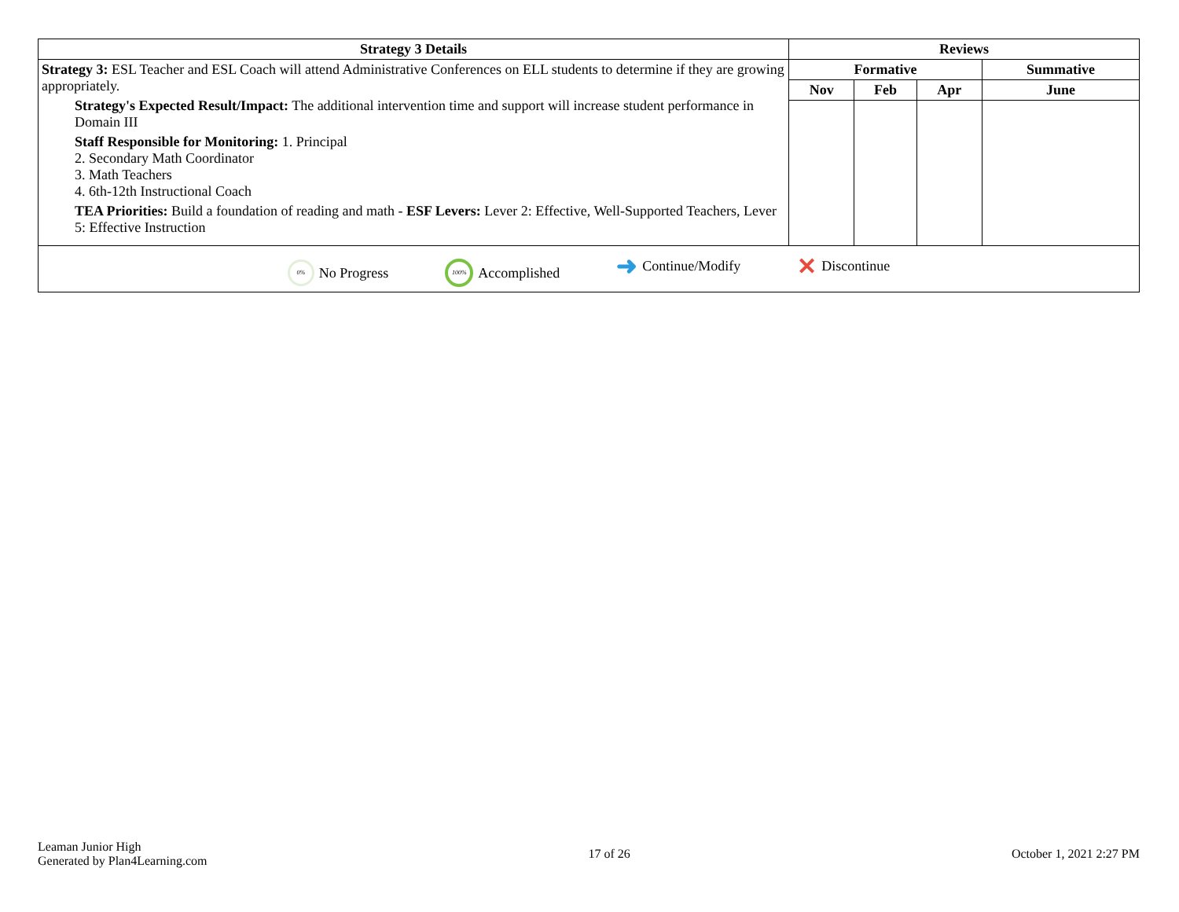| Strategy 3 Details | Reviews | | | |
| --- | --- | --- | --- | --- |
| Strategy 3: ESL Teacher and ESL Coach will attend Administrative Conferences on ELL students to determine if they are growing appropriately. Strategy's Expected Result/Impact: The additional intervention time and support will increase student performance in Domain III Staff Responsible for Monitoring: 1. Principal 2. Secondary Math Coordinator 3. Math Teachers 4. 6th-12th Instructional Coach TEA Priorities: Build a foundation of reading and math - ESF Levers: Lever 2: Effective, Well-Supported Teachers, Lever 5: Effective Instruction | Formative | | | Summative |
| | Nov | Feb | Apr | June |
| 0% No Progress 100% Accomplished ➜ Continue/Modify ✕ Discontinue | | | | |
Leaman Junior High
Generated by Plan4Learning.com
17 of 26 October 1, 2021 2:27 PM